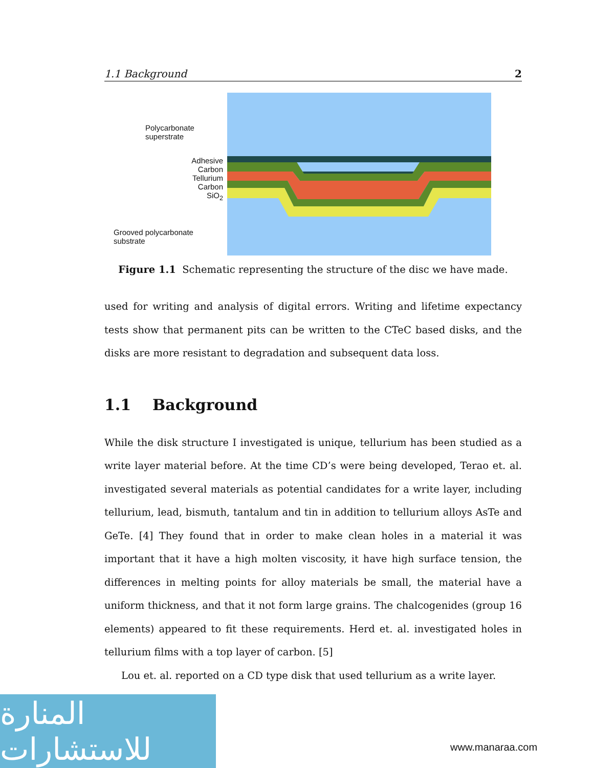1.1 Background 2
Polycarbonate
superstrate
Adhesive
Carbon
Tellurium
Carbon
SiO<sub>2</sub>
Grooved polycarbonate
substrate
Figure 1.1 Schematic representing the structure of the disc we have made.
used for writing and analysis of digital errors. Writing and lifetime expectancy tests show that permanent pits can be written to the CTeC based disks, and the disks are more resistant to degradation and subsequent data loss.
1.1 Background
While the disk structure I investigated is unique, tellurium has been studied as a write layer material before. At the time CD’s were being developed, Terao et. al. investigated several materials as potential candidates for a write layer, including tellurium, lead, bismuth, tantalum and tin in addition to tellurium alloys AsTe and GeTe. [4] They found that in order to make clean holes in a material it was important that it have a high molten viscosity, it have high surface tension, the differences in melting points for alloy materials be small, the material have a uniform thickness, and that it not form large grains. The chalcogenides (group 16 elements) appeared to fit these requirements. Herd et. al. investigated holes in tellurium films with a top layer of carbon. [5]
Lou et. al. reported on a CD type disk that used tellurium as a write layer.
المنارة للاستشارات
www.manaraa.com